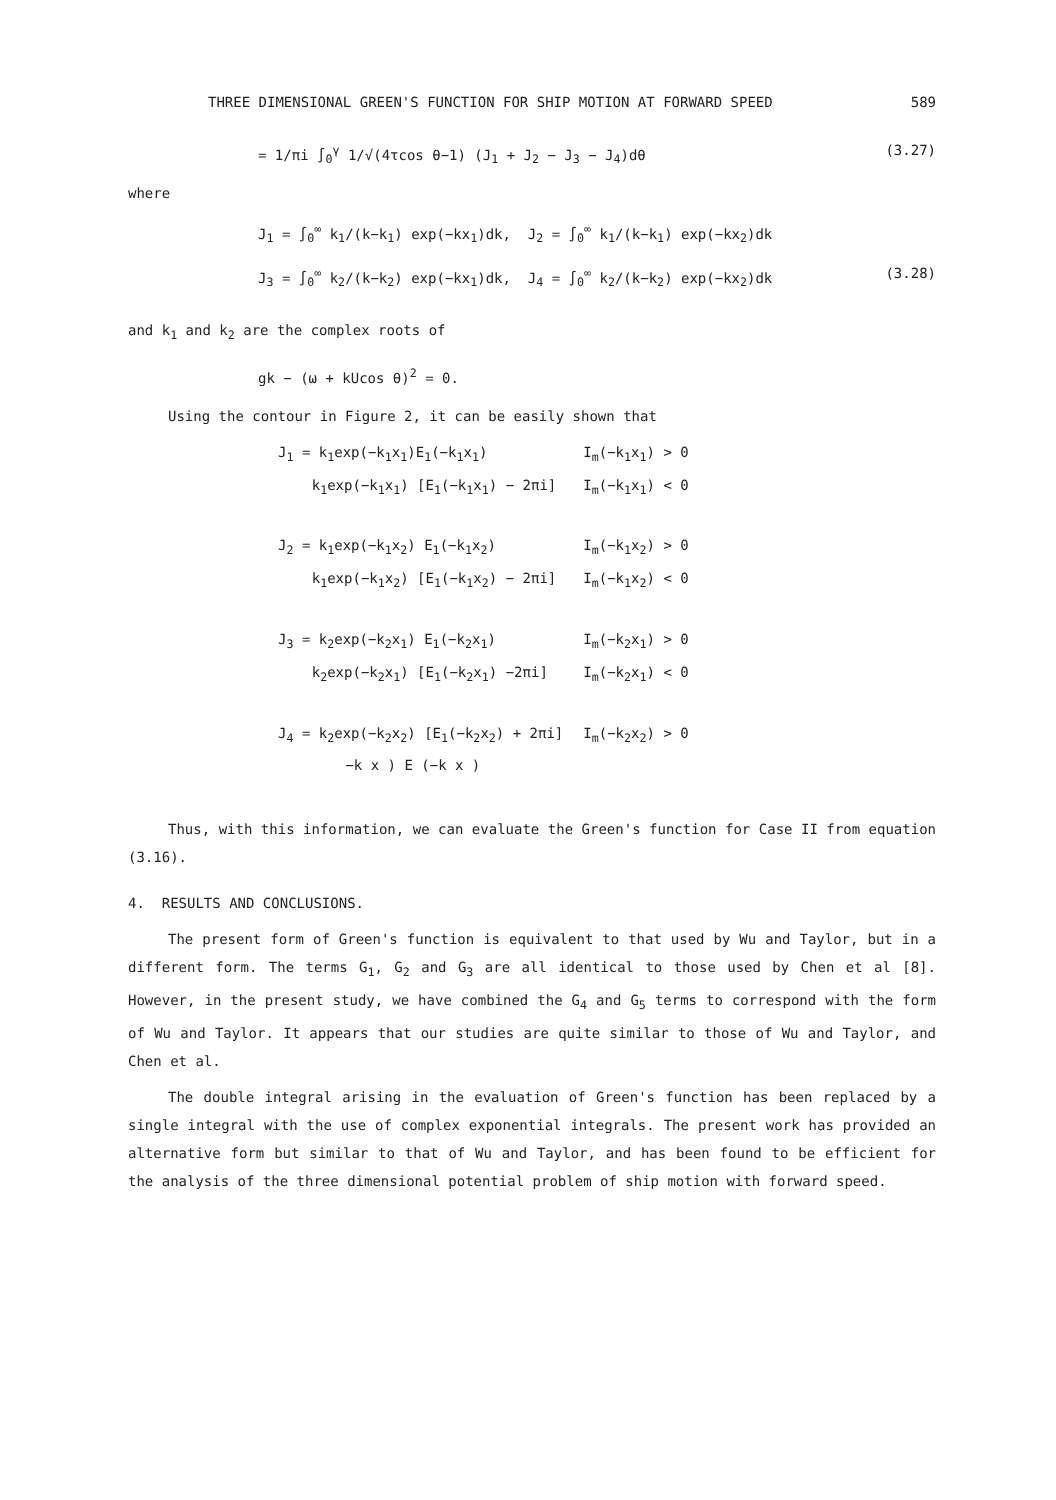THREE DIMENSIONAL GREEN'S FUNCTION FOR SHIP MOTION AT FORWARD SPEED 589
= 1/πi ∫<sub>0</sub><sup>γ</sup> 1/√(4τcos θ−1) (J<sub>1</sub> + J<sub>2</sub> − J<sub>3</sub> − J<sub>4</sub>)dθ (3.27)
where
J<sub>1</sub> = ∫<sub>0</sub><sup>∞</sup> k<sub>1</sub>/(k−k<sub>1</sub>) exp(−kx<sub>1</sub>)dk, J<sub>2</sub> = ∫<sub>0</sub><sup>∞</sup> k<sub>1</sub>/(k−k<sub>1</sub>) exp(−kx<sub>2</sub>)dk
J<sub>3</sub> = ∫<sub>0</sub><sup>∞</sup> k<sub>2</sub>/(k−k<sub>2</sub>) exp(−kx<sub>1</sub>)dk, J<sub>4</sub> = ∫<sub>0</sub><sup>∞</sup> k<sub>2</sub>/(k−k<sub>2</sub>) exp(−kx<sub>2</sub>)dk (3.28)
and k<sub>1</sub> and k<sub>2</sub> are the complex roots of
gk − (ω + kUcos θ)<sup>2</sup> = 0.
Using the contour in Figure 2, it can be easily shown that
| J<sub>1</sub> = k<sub>1</sub>exp(−k<sub>1</sub>x<sub>1</sub>)E<sub>1</sub>(−k<sub>1</sub>x<sub>1</sub>) | I<sub>m</sub>(−k<sub>1</sub>x<sub>1</sub>) > 0 |
| k<sub>1</sub>exp(−k<sub>1</sub>x<sub>1</sub>) [E<sub>1</sub>(−k<sub>1</sub>x<sub>1</sub>) − 2πi] | I<sub>m</sub>(−k<sub>1</sub>x<sub>1</sub>) < 0 |
| J<sub>2</sub> = k<sub>1</sub>exp(−k<sub>1</sub>x<sub>2</sub>) E<sub>1</sub>(−k<sub>1</sub>x<sub>2</sub>) | I<sub>m</sub>(−k<sub>1</sub>x<sub>2</sub>) > 0 |
| k<sub>1</sub>exp(−k<sub>1</sub>x<sub>2</sub>) [E<sub>1</sub>(−k<sub>1</sub>x<sub>2</sub>) − 2πi] | I<sub>m</sub>(−k<sub>1</sub>x<sub>2</sub>) < 0 |
| J<sub>3</sub> = k<sub>2</sub>exp(−k<sub>2</sub>x<sub>1</sub>) E<sub>1</sub>(−k<sub>2</sub>x<sub>1</sub>) | I<sub>m</sub>(−k<sub>2</sub>x<sub>1</sub>) > 0 |
| k<sub>2</sub>exp(−k<sub>2</sub>x<sub>1</sub>) [E<sub>1</sub>(−k<sub>2</sub>x<sub>1</sub>) −2πi] | I<sub>m</sub>(−k<sub>2</sub>x<sub>1</sub>) < 0 |
| J<sub>4</sub> = k<sub>2</sub>exp(−k<sub>2</sub>x<sub>2</sub>) [E<sub>1</sub>(−k<sub>2</sub>x<sub>2</sub>) + 2πi] | I<sub>m</sub>(−k<sub>2</sub>x<sub>2</sub>) > 0 |
| −k x ) E (−k x ) | |
Thus, with this information, we can evaluate the Green's function for Case II from equation (3.16).
4. RESULTS AND CONCLUSIONS.
The present form of Green's function is equivalent to that used by Wu and Taylor, but in a different form. The terms G<sub>1</sub>, G<sub>2</sub> and G<sub>3</sub> are all identical to those used by Chen et al [8]. However, in the present study, we have combined the G<sub>4</sub> and G<sub>5</sub> terms to correspond with the form of Wu and Taylor. It appears that our studies are quite similar to those of Wu and Taylor, and Chen et al.
The double integral arising in the evaluation of Green's function has been replaced by a single integral with the use of complex exponential integrals. The present work has provided an alternative form but similar to that of Wu and Taylor, and has been found to be efficient for the analysis of the three dimensional potential problem of ship motion with forward speed.